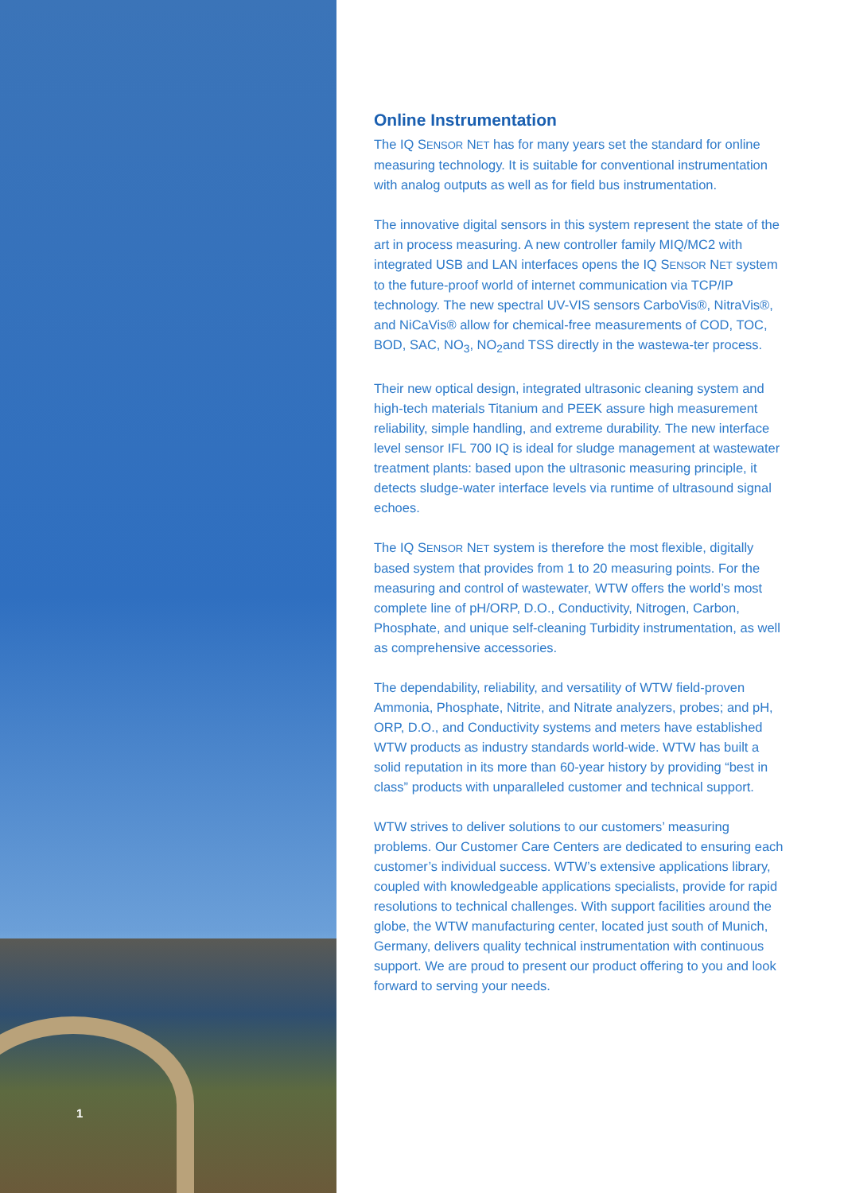1
Online Instrumentation
The IQ SENSOR NET has for many years set the standard for online measuring technology. It is suitable for conventional instrumentation with analog outputs as well as for field bus instrumentation.
The innovative digital sensors in this system represent the state of the art in process measuring. A new controller family MIQ/MC2 with integrated USB and LAN interfaces opens the IQ SENSOR NET system to the future-proof world of internet communication via TCP/IP technology. The new spectral UV-VIS sensors CarboVis®, NitraVis®, and NiCaVis® allow for chemical-free measurements of COD, TOC, BOD, SAC, NO<sub>3</sub>, NO<sub>2</sub>and TSS directly in the wastewa-ter process.
Their new optical design, integrated ultrasonic cleaning system and high-tech materials Titanium and PEEK assure high measurement reliability, simple handling, and extreme durability. The new interface level sensor IFL 700 IQ is ideal for sludge management at wastewater treatment plants: based upon the ultrasonic measuring principle, it detects sludge-water interface levels via runtime of ultrasound signal echoes.
The IQ SENSOR NET system is therefore the most flexible, digitally based system that provides from 1 to 20 measuring points. For the measuring and control of wastewater, WTW offers the world’s most complete line of pH/ORP, D.O., Conductivity, Nitrogen, Carbon, Phosphate, and unique self-cleaning Turbidity instrumentation, as well as comprehensive accessories.
The dependability, reliability, and versatility of WTW field-proven Ammonia, Phosphate, Nitrite, and Nitrate analyzers, probes; and pH, ORP, D.O., and Conductivity systems and meters have established WTW products as industry standards world-wide. WTW has built a solid reputation in its more than 60-year history by providing “best in class” products with unparalleled customer and technical support.
WTW strives to deliver solutions to our customers’ measuring problems. Our Customer Care Centers are dedicated to ensuring each customer’s individual success. WTW’s extensive applications library, coupled with knowledgeable applications specialists, provide for rapid resolutions to technical challenges. With support facilities around the globe, the WTW manufacturing center, located just south of Munich, Germany, delivers quality technical instrumentation with continuous support. We are proud to present our product offering to you and look forward to serving your needs.